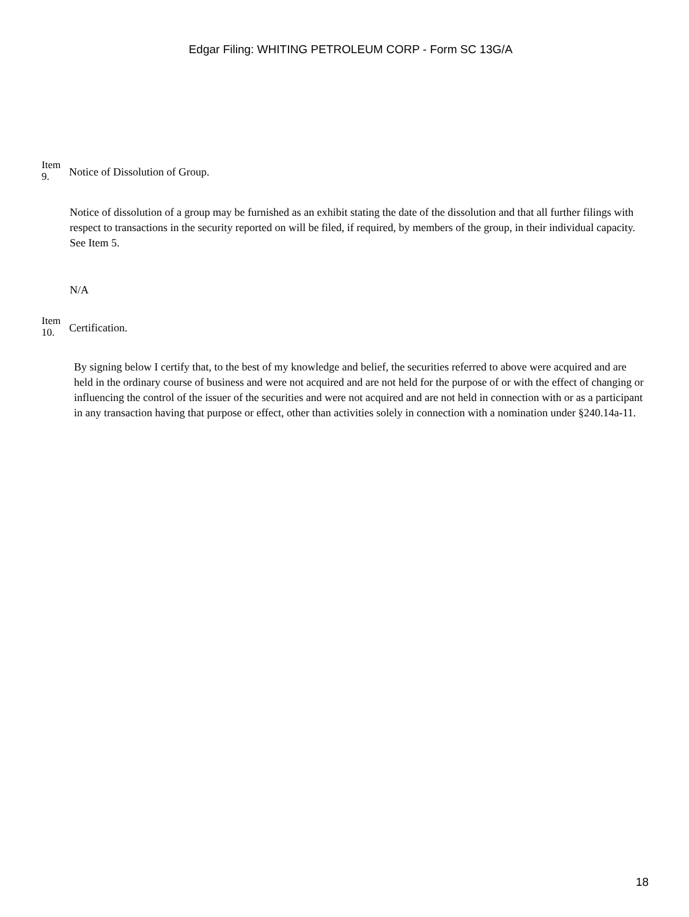Edgar Filing: WHITING PETROLEUM CORP - Form SC 13G/A
Item
9.
Notice of Dissolution of Group.
Notice of dissolution of a group may be furnished as an exhibit stating the date of the dissolution and that all further filings with respect to transactions in the security reported on will be filed, if required, by members of the group, in their individual capacity. See Item 5.
N/A
Item
10.
Certification.
By signing below I certify that, to the best of my knowledge and belief, the securities referred to above were acquired and are held in the ordinary course of business and were not acquired and are not held for the purpose of or with the effect of changing or influencing the control of the issuer of the securities and were not acquired and are not held in connection with or as a participant in any transaction having that purpose or effect, other than activities solely in connection with a nomination under §240.14a-11.
18